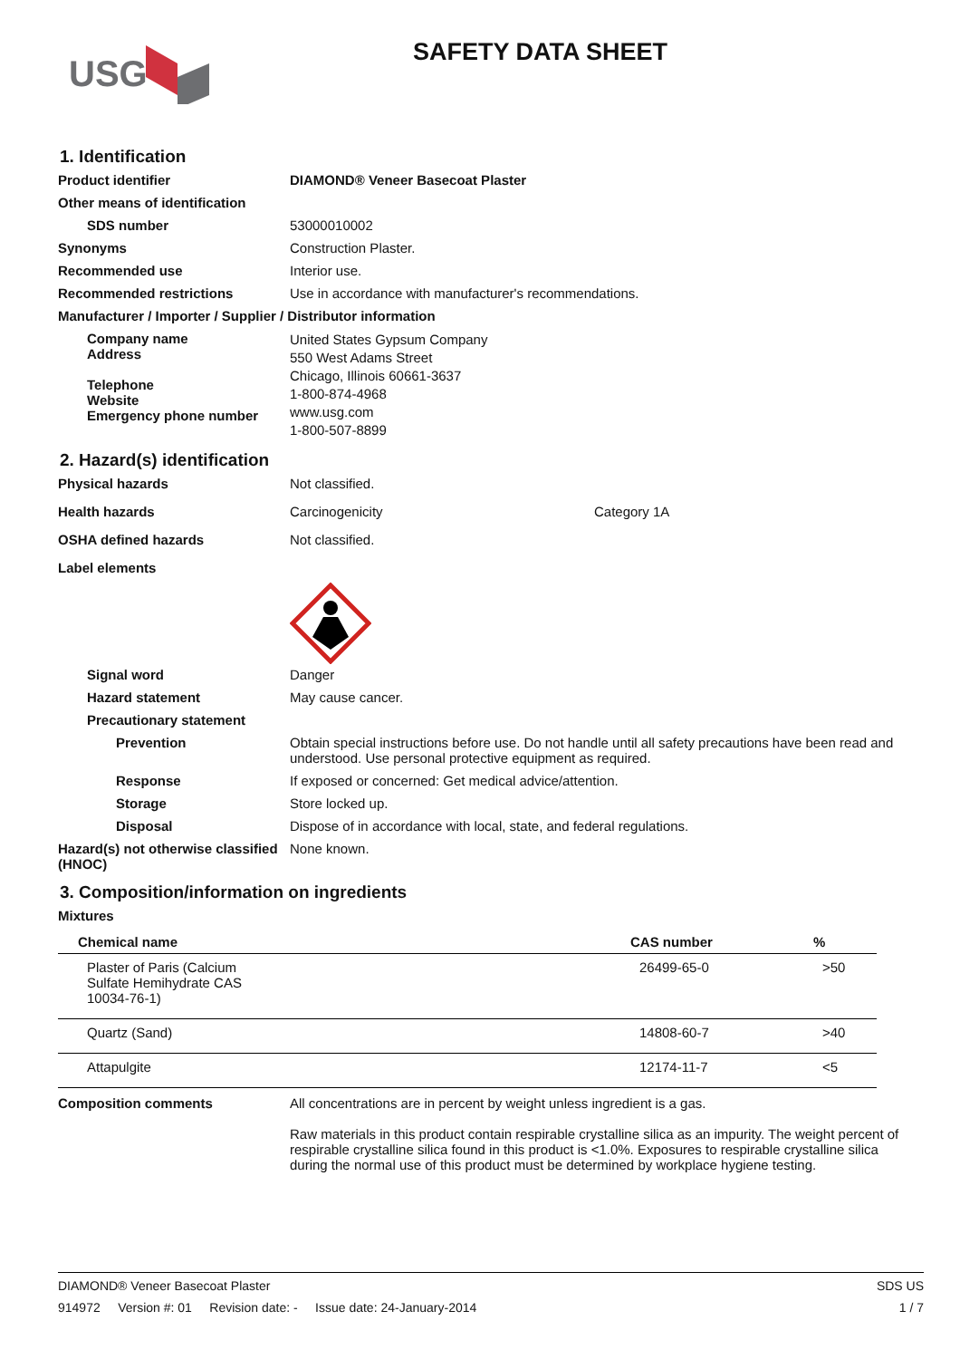USG
SAFETY DATA SHEET
1. Identification
Product identifier DIAMOND® Veneer Basecoat Plaster
Other means of identification
SDS number 53000010002
Synonyms Construction Plaster.
Recommended use Interior use.
Recommended restrictions Use in accordance with manufacturer's recommendations.
Manufacturer / Importer / Supplier / Distributor information
Company name
Address
Telephone
Website
Emergency phone number
United States Gypsum Company
550 West Adams Street
Chicago, Illinois 60661-3637
1-800-874-4968
www.usg.com
1-800-507-8899
2. Hazard(s) identification
Physical hazards Not classified.
Health hazards Carcinogenicity Category 1A
OSHA defined hazards Not classified.
Label elements
Signal word Danger
Hazard statement May cause cancer.
Precautionary statement
Prevention Obtain special instructions before use. Do not handle until all safety precautions have been read and understood. Use personal protective equipment as required.
Response If exposed or concerned: Get medical advice/attention.
Storage Store locked up.
Disposal Dispose of in accordance with local, state, and federal regulations.
Hazard(s) not otherwise classified (HNOC)
None known.
3. Composition/information on ingredients
Mixtures
| Chemical name | CAS number | % |
| --- | --- | --- |
| Plaster of Paris (Calcium Sulfate Hemihydrate CAS 10034-76-1) | 26499-65-0 | >50 |
| Quartz (Sand) | 14808-60-7 | >40 |
| Attapulgite | 12174-11-7 | <5 |
Composition comments All concentrations are in percent by weight unless ingredient is a gas.
Raw materials in this product contain respirable crystalline silica as an impurity. The weight percent of respirable crystalline silica found in this product is <1.0%. Exposures to respirable crystalline silica during the normal use of this product must be determined by workplace hygiene testing.
DIAMOND® Veneer Basecoat Plaster SDS US
914972 Version #: 01 Revision date: - Issue date: 24-January-2014 1 / 7